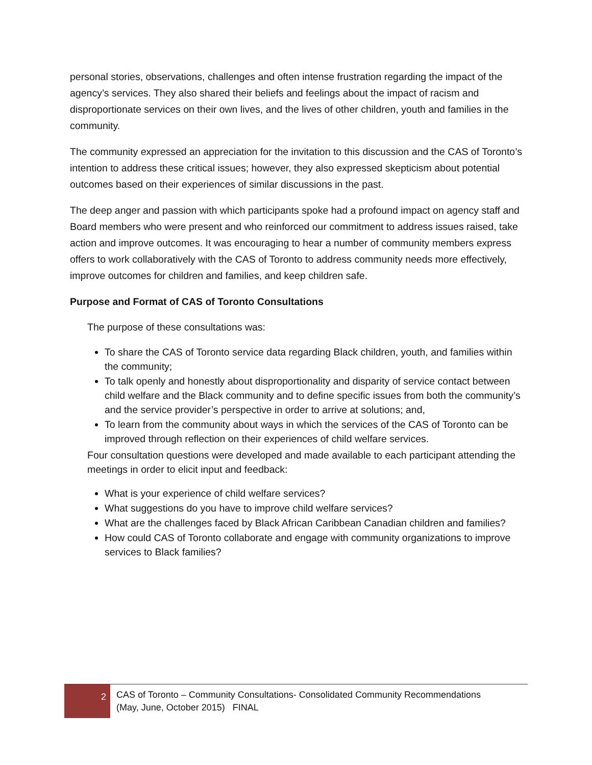personal stories, observations, challenges and often intense frustration regarding the impact of the agency’s services. They also shared their beliefs and feelings about the impact of racism and disproportionate services on their own lives, and the lives of other children, youth and families in the community.
The community expressed an appreciation for the invitation to this discussion and the CAS of Toronto’s intention to address these critical issues; however, they also expressed skepticism about potential outcomes based on their experiences of similar discussions in the past.
The deep anger and passion with which participants spoke had a profound impact on agency staff and Board members who were present and who reinforced our commitment to address issues raised, take action and improve outcomes. It was encouraging to hear a number of community members express offers to work collaboratively with the CAS of Toronto to address community needs more effectively, improve outcomes for children and families, and keep children safe.
Purpose and Format of CAS of Toronto Consultations
The purpose of these consultations was:
To share the CAS of Toronto service data regarding Black children, youth, and families within the community;
To talk openly and honestly about disproportionality and disparity of service contact between child welfare and the Black community and to define specific issues from both the community’s and the service provider’s perspective in order to arrive at solutions; and,
To learn from the community about ways in which the services of the CAS of Toronto can be improved through reflection on their experiences of child welfare services.
Four consultation questions were developed and made available to each participant attending the meetings in order to elicit input and feedback:
What is your experience of child welfare services?
What suggestions do you have to improve child welfare services?
What are the challenges faced by Black African Caribbean Canadian children and families?
How could CAS of Toronto collaborate and engage with community organizations to improve services to Black families?
2
CAS of Toronto – Community Consultations- Consolidated Community Recommendations
(May, June, October 2015) FINAL